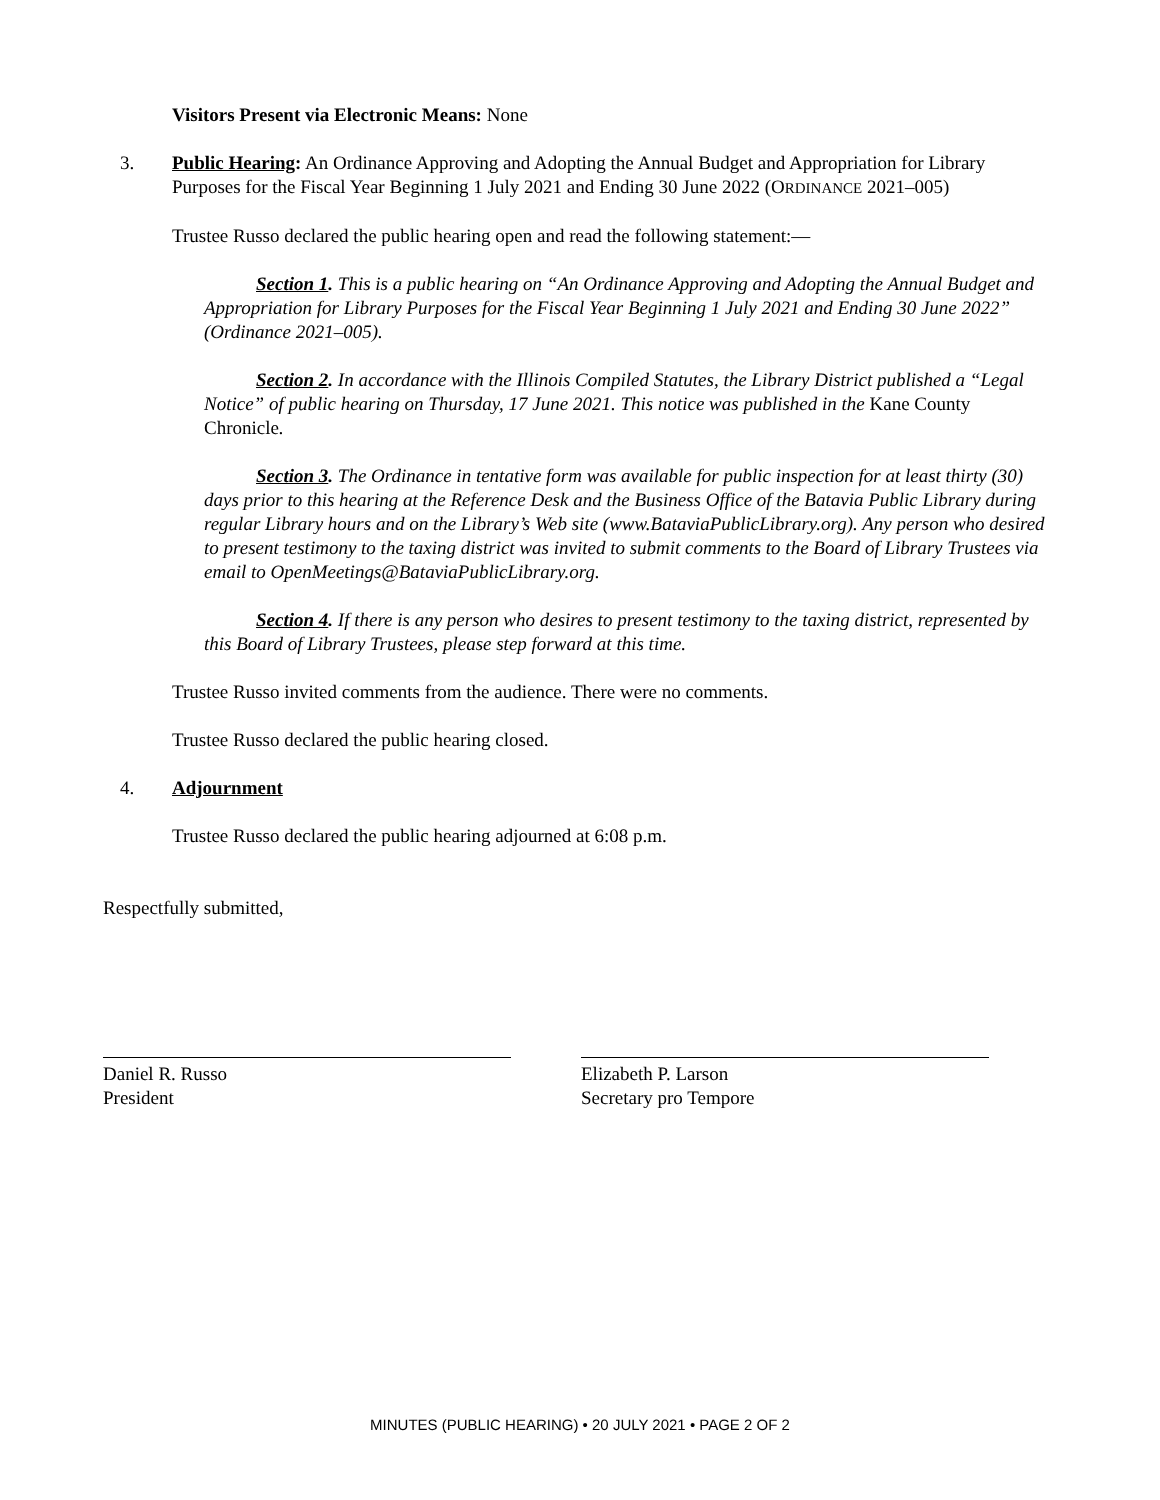Visitors Present via Electronic Means: None
3. Public Hearing: An Ordinance Approving and Adopting the Annual Budget and Appropriation for Library Purposes for the Fiscal Year Beginning 1 July 2021 and Ending 30 June 2022 (ORDINANCE 2021–005)
Trustee Russo declared the public hearing open and read the following statement:—
Section 1. This is a public hearing on “An Ordinance Approving and Adopting the Annual Budget and Appropriation for Library Purposes for the Fiscal Year Beginning 1 July 2021 and Ending 30 June 2022” (Ordinance 2021–005).
Section 2. In accordance with the Illinois Compiled Statutes, the Library District published a “Legal Notice” of public hearing on Thursday, 17 June 2021. This notice was published in the Kane County Chronicle.
Section 3. The Ordinance in tentative form was available for public inspection for at least thirty (30) days prior to this hearing at the Reference Desk and the Business Office of the Batavia Public Library during regular Library hours and on the Library’s Web site (www.BataviaPublicLibrary.org). Any person who desired to present testimony to the taxing district was invited to submit comments to the Board of Library Trustees via email to OpenMeetings@BataviaPublicLibrary.org.
Section 4. If there is any person who desires to present testimony to the taxing district, represented by this Board of Library Trustees, please step forward at this time.
Trustee Russo invited comments from the audience. There were no comments.
Trustee Russo declared the public hearing closed.
4. Adjournment
Trustee Russo declared the public hearing adjourned at 6:08 p.m.
Respectfully submitted,
Daniel R. Russo
President
Elizabeth P. Larson
Secretary pro Tempore
MINUTES (PUBLIC HEARING) • 20 JULY 2021 • PAGE 2 OF 2